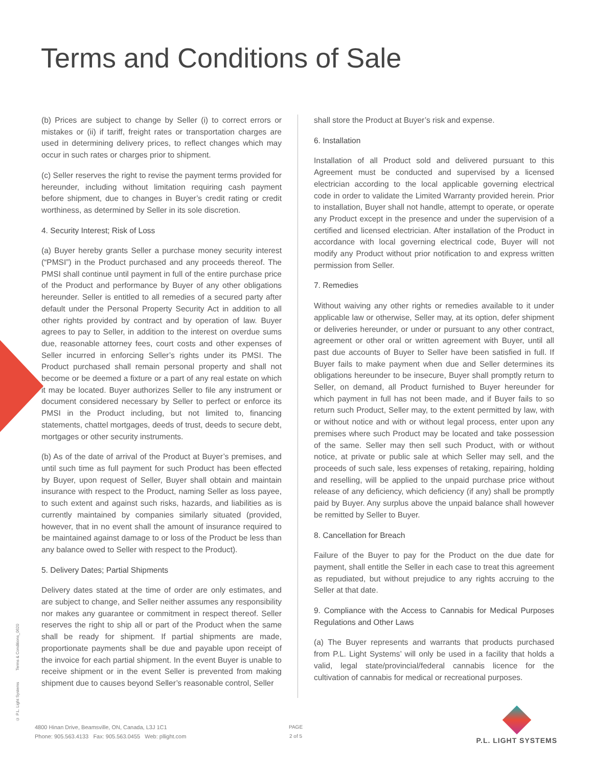Terms and Conditions of Sale
(b) Prices are subject to change by Seller (i) to correct errors or mistakes or (ii) if tariff, freight rates or transportation charges are used in determining delivery prices, to reflect changes which may occur in such rates or charges prior to shipment.
(c) Seller reserves the right to revise the payment terms provided for hereunder, including without limitation requiring cash payment before shipment, due to changes in Buyer’s credit rating or credit worthiness, as determined by Seller in its sole discretion.
4. Security Interest; Risk of Loss
(a) Buyer hereby grants Seller a purchase money security interest (“PMSI”) in the Product purchased and any proceeds thereof. The PMSI shall continue until payment in full of the entire purchase price of the Product and performance by Buyer of any other obligations hereunder. Seller is entitled to all remedies of a secured party after default under the Personal Property Security Act in addition to all other rights provided by contract and by operation of law. Buyer agrees to pay to Seller, in addition to the interest on overdue sums due, reasonable attorney fees, court costs and other expenses of Seller incurred in enforcing Seller’s rights under its PMSI. The Product purchased shall remain personal property and shall not become or be deemed a fixture or a part of any real estate on which it may be located. Buyer authorizes Seller to file any instrument or document considered necessary by Seller to perfect or enforce its PMSI in the Product including, but not limited to, financing statements, chattel mortgages, deeds of trust, deeds to secure debt, mortgages or other security instruments.
(b) As of the date of arrival of the Product at Buyer’s premises, and until such time as full payment for such Product has been effected by Buyer, upon request of Seller, Buyer shall obtain and maintain insurance with respect to the Product, naming Seller as loss payee, to such extent and against such risks, hazards, and liabilities as is currently maintained by companies similarly situated (provided, however, that in no event shall the amount of insurance required to be maintained against damage to or loss of the Product be less than any balance owed to Seller with respect to the Product).
5. Delivery Dates; Partial Shipments
Delivery dates stated at the time of order are only estimates, and are subject to change, and Seller neither assumes any responsibility nor makes any guarantee or commitment in respect thereof. Seller reserves the right to ship all or part of the Product when the same shall be ready for shipment. If partial shipments are made, proportionate payments shall be due and payable upon receipt of the invoice for each partial shipment. In the event Buyer is unable to receive shipment or in the event Seller is prevented from making shipment due to causes beyond Seller’s reasonable control, Seller
shall store the Product at Buyer’s risk and expense.
6. Installation
Installation of all Product sold and delivered pursuant to this Agreement must be conducted and supervised by a licensed electrician according to the local applicable governing electrical code in order to validate the Limited Warranty provided herein. Prior to installation, Buyer shall not handle, attempt to operate, or operate any Product except in the presence and under the supervision of a certified and licensed electrician. After installation of the Product in accordance with local governing electrical code, Buyer will not modify any Product without prior notification to and express written permission from Seller.
7. Remedies
Without waiving any other rights or remedies available to it under applicable law or otherwise, Seller may, at its option, defer shipment or deliveries hereunder, or under or pursuant to any other contract, agreement or other oral or written agreement with Buyer, until all past due accounts of Buyer to Seller have been satisfied in full. If Buyer fails to make payment when due and Seller determines its obligations hereunder to be insecure, Buyer shall promptly return to Seller, on demand, all Product furnished to Buyer hereunder for which payment in full has not been made, and if Buyer fails to so return such Product, Seller may, to the extent permitted by law, with or without notice and with or without legal process, enter upon any premises where such Product may be located and take possession of the same. Seller may then sell such Product, with or without notice, at private or public sale at which Seller may sell, and the proceeds of such sale, less expenses of retaking, repairing, holding and reselling, will be applied to the unpaid purchase price without release of any deficiency, which deficiency (if any) shall be promptly paid by Buyer. Any surplus above the unpaid balance shall however be remitted by Seller to Buyer.
8. Cancellation for Breach
Failure of the Buyer to pay for the Product on the due date for payment, shall entitle the Seller in each case to treat this agreement as repudiated, but without prejudice to any rights accruing to the Seller at that date.
9. Compliance with the Access to Cannabis for Medical Purposes Regulations and Other Laws
(a) The Buyer represents and warrants that products purchased from P.L. Light Systems’ will only be used in a facility that holds a valid, legal state/provincial/federal cannabis licence for the cultivation of cannabis for medical or recreational purposes.
© P.L. Light Systems Terms & Conditions_0620
4800 Hinan Drive, Beamsville, ON, Canada, L3J 1C1
Phone: 905.563.4133 Fax: 905.563.0455 Web: pllight.com
PAGE
2 of 5
P.L. LIGHT SYSTEMS